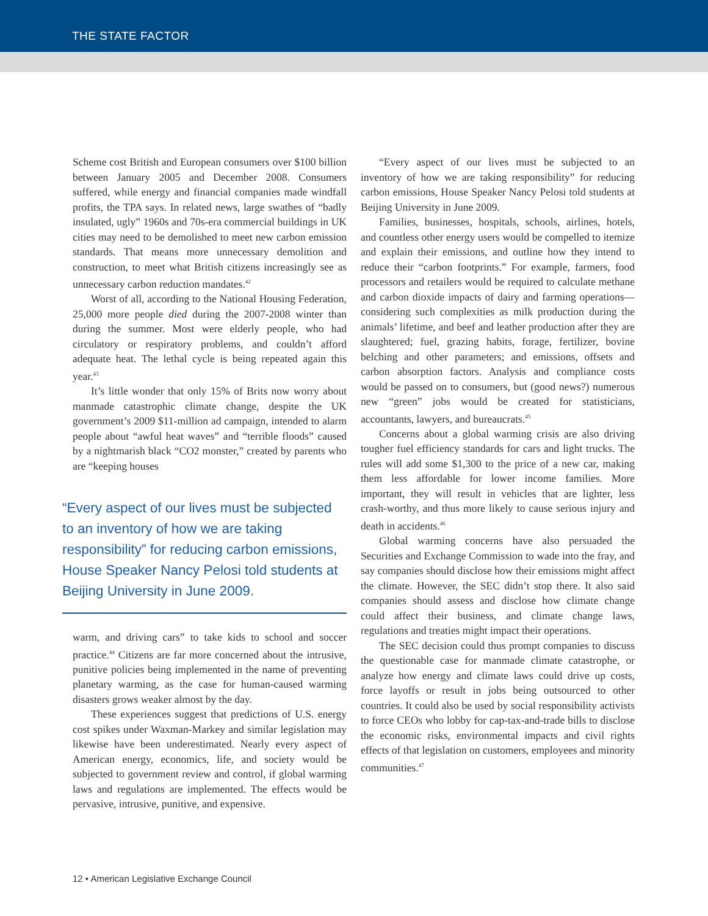THE STATE FACTOR
Scheme cost British and European consumers over $100 billion between January 2005 and December 2008. Consumers suffered, while energy and financial companies made windfall profits, the TPA says. In related news, large swathes of “badly insulated, ugly” 1960s and 70s-era commercial buildings in UK cities may need to be demolished to meet new carbon emission standards. That means more unnecessary demolition and construction, to meet what British citizens increasingly see as unnecessary carbon reduction mandates.<sup>42</sup>
Worst of all, according to the National Housing Federation, 25,000 more people died during the 2007-2008 winter than during the summer. Most were elderly people, who had circulatory or respiratory problems, and couldn’t afford adequate heat. The lethal cycle is being repeated again this year.<sup>43</sup>
It’s little wonder that only 15% of Brits now worry about manmade catastrophic climate change, despite the UK government’s 2009 $11-million ad campaign, intended to alarm people about “awful heat waves” and “terrible floods” caused by a nightmarish black “CO2 monster,” created by parents who are “keeping houses
“Every aspect of our lives must be subjected to an inventory of how we are taking responsibility” for reducing carbon emissions, House Speaker Nancy Pelosi told students at Beijing University in June 2009.
warm, and driving cars” to take kids to school and soccer practice.<sup>44</sup> Citizens are far more concerned about the intrusive, punitive policies being implemented in the name of preventing planetary warming, as the case for human-caused warming disasters grows weaker almost by the day.
These experiences suggest that predictions of U.S. energy cost spikes under Waxman-Markey and similar legislation may likewise have been underestimated. Nearly every aspect of American energy, economics, life, and society would be subjected to government review and control, if global warming laws and regulations are implemented. The effects would be pervasive, intrusive, punitive, and expensive.
“Every aspect of our lives must be subjected to an inventory of how we are taking responsibility” for reducing carbon emissions, House Speaker Nancy Pelosi told students at Beijing University in June 2009.
Families, businesses, hospitals, schools, airlines, hotels, and countless other energy users would be compelled to itemize and explain their emissions, and outline how they intend to reduce their “carbon footprints.” For example, farmers, food processors and retailers would be required to calculate methane and carbon dioxide impacts of dairy and farming operations—considering such complexities as milk production during the animals’ lifetime, and beef and leather production after they are slaughtered; fuel, grazing habits, forage, fertilizer, bovine belching and other parameters; and emissions, offsets and carbon absorption factors. Analysis and compliance costs would be passed on to consumers, but (good news?) numerous new “green” jobs would be created for statisticians, accountants, lawyers, and bureaucrats.<sup>45</sup>
Concerns about a global warming crisis are also driving tougher fuel efficiency standards for cars and light trucks. The rules will add some $1,300 to the price of a new car, making them less affordable for lower income families. More important, they will result in vehicles that are lighter, less crash-worthy, and thus more likely to cause serious injury and death in accidents.<sup>46</sup>
Global warming concerns have also persuaded the Securities and Exchange Commission to wade into the fray, and say companies should disclose how their emissions might affect the climate. However, the SEC didn’t stop there. It also said companies should assess and disclose how climate change could affect their business, and climate change laws, regulations and treaties might impact their operations.
The SEC decision could thus prompt companies to discuss the questionable case for manmade climate catastrophe, or analyze how energy and climate laws could drive up costs, force layoffs or result in jobs being outsourced to other countries. It could also be used by social responsibility activists to force CEOs who lobby for cap-tax-and-trade bills to disclose the economic risks, environmental impacts and civil rights effects of that legislation on customers, employees and minority communities.<sup>47</sup>
12 • American Legislative Exchange Council